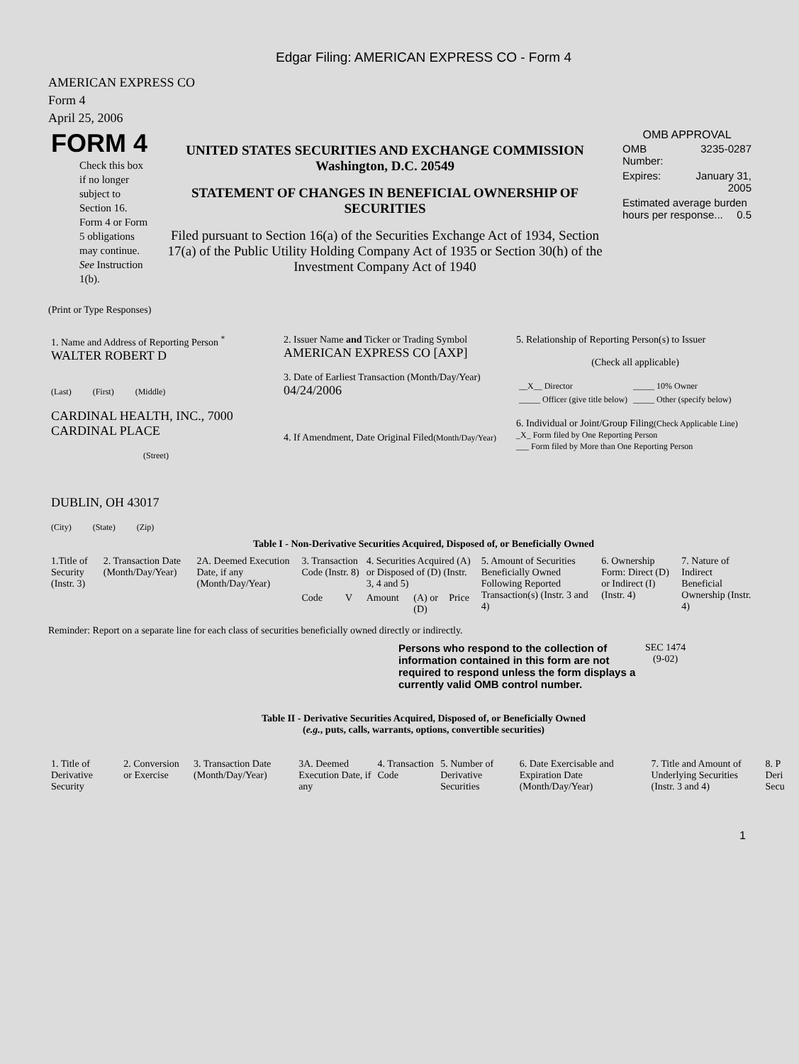Edgar Filing: AMERICAN EXPRESS CO - Form 4
AMERICAN EXPRESS CO
Form 4
April 25, 2006
| FORM 4 Check this box if no longer subject to Section 16. Form 4 or Form 5 obligations may continue. See Instruction 1(b). | UNITED STATES SECURITIES AND EXCHANGE COMMISSION Washington, D.C. 20549 STATEMENT OF CHANGES IN BENEFICIAL OWNERSHIP OF SECURITIES Filed pursuant to Section 16(a) of the Securities Exchange Act of 1934, Section 17(a) of the Public Utility Holding Company Act of 1935 or Section 30(h) of the Investment Company Act of 1940 | OMB APPROVAL / OMB Number: / 3235-0287 / / Expires: / January 31, 2005 / / Estimated average burden hours per response... 0.5 / / |
(Print or Type Responses)
| 1. Name and Address of Reporting Person <sup>*</sup> WALTER ROBERT D (Last) (First) (Middle) CARDINAL HEALTH, INC., 7000 CARDINAL PLACE (Street) DUBLIN, OH 43017 (City) (State) (Zip) | 2. Issuer Name and Ticker or Trading Symbol AMERICAN EXPRESS CO [AXP] 3. Date of Earliest Transaction (Month/Day/Year) 04/24/2006 4. If Amendment, Date Original Filed (Month/Day/Year) | 5. Relationship of Reporting Person(s) to Issuer (Check all applicable) / __X__ Director / _____ 10% Owner / / _____ Officer (give title below) / _____ Other (specify below) / 6. Individual or Joint/Group Filing (Check Applicable Line) _X_ Form filed by One Reporting Person ___ Form filed by More than One Reporting Person |
Table I - Non-Derivative Securities Acquired, Disposed of, or Beneficially Owned
| 1.Title of Security (Instr. 3) | 2. Transaction Date (Month/Day/Year) | 2A. Deemed Execution Date, if any (Month/Day/Year) | 3. Transaction Code (Instr. 8) | | 4. Securities Acquired (A) or Disposed of (D) (Instr. 3, 4 and 5) | | | 5. Amount of Securities Beneficially Owned Following Reported Transaction(s) (Instr. 3 and 4) | 6. Ownership Form: Direct (D) or Indirect (I) (Instr. 4) | 7. Nature of Indirect Beneficial Ownership (Instr. 4) |
| | | | Code | V | Amount | (A) or (D) | Price | | | |
Reminder: Report on a separate line for each class of securities beneficially owned directly or indirectly.
| Persons who respond to the collection of information contained in this form are not required to respond unless the form displays a currently valid OMB control number. | SEC 1474 (9-02) |
Table II - Derivative Securities Acquired, Disposed of, or Beneficially Owned
(e.g., puts, calls, warrants, options, convertible securities)
| 1. Title of Derivative Security | 2. Conversion or Exercise | 3. Transaction Date (Month/Day/Year) | 3A. Deemed Execution Date, if any | 4. Transaction Code | 5. Number of Derivative Securities | 6. Date Exercisable and Expiration Date (Month/Day/Year) | 7. Title and Amount of Underlying Securities (Instr. 3 and 4) | 8. P Deri Secu |
1